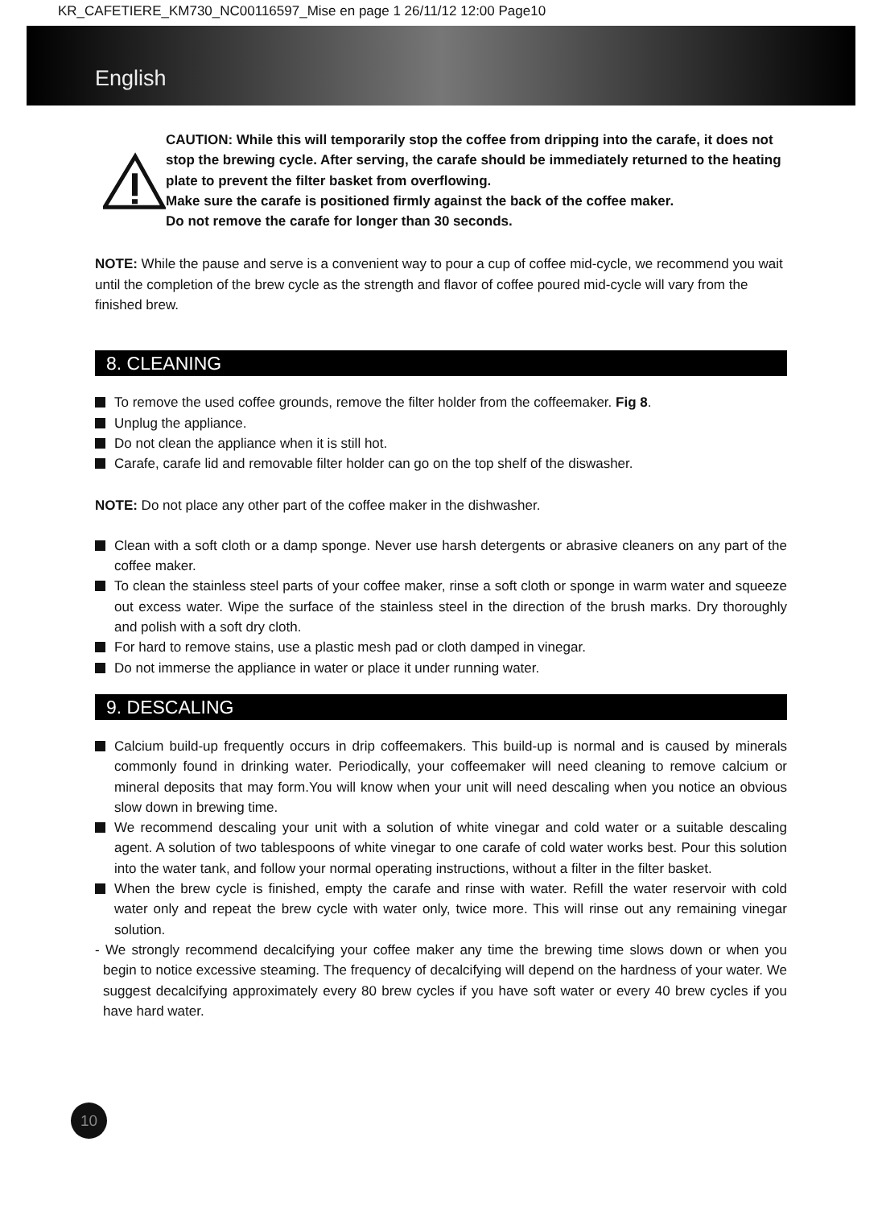KR_CAFETIERE_KM730_NC00116597_Mise en page 1 26/11/12 12:00 Page10
English
CAUTION: While this will temporarily stop the coffee from dripping into the carafe, it does not stop the brewing cycle. After serving, the carafe should be immediately returned to the heating plate to prevent the filter basket from overflowing.
Make sure the carafe is positioned firmly against the back of the coffee maker.
Do not remove the carafe for longer than 30 seconds.
NOTE: While the pause and serve is a convenient way to pour a cup of coffee mid-cycle, we recommend you wait until the completion of the brew cycle as the strength and flavor of coffee poured mid-cycle will vary from the finished brew.
8. CLEANING
To remove the used coffee grounds, remove the filter holder from the coffeemaker. Fig 8.
Unplug the appliance.
Do not clean the appliance when it is still hot.
Carafe, carafe lid and removable filter holder can go on the top shelf of the diswasher.
NOTE: Do not place any other part of the coffee maker in the dishwasher.
Clean with a soft cloth or a damp sponge. Never use harsh detergents or abrasive cleaners on any part of the coffee maker.
To clean the stainless steel parts of your coffee maker, rinse a soft cloth or sponge in warm water and squeeze out excess water. Wipe the surface of the stainless steel in the direction of the brush marks. Dry thoroughly and polish with a soft dry cloth.
For hard to remove stains, use a plastic mesh pad or cloth damped in vinegar.
Do not immerse the appliance in water or place it under running water.
9. DESCALING
Calcium build-up frequently occurs in drip coffeemakers. This build-up is normal and is caused by minerals commonly found in drinking water. Periodically, your coffeemaker will need cleaning to remove calcium or mineral deposits that may form.You will know when your unit will need descaling when you notice an obvious slow down in brewing time.
We recommend descaling your unit with a solution of white vinegar and cold water or a suitable descaling agent. A solution of two tablespoons of white vinegar to one carafe of cold water works best. Pour this solution into the water tank, and follow your normal operating instructions, without a filter in the filter basket.
When the brew cycle is finished, empty the carafe and rinse with water. Refill the water reservoir with cold water only and repeat the brew cycle with water only, twice more. This will rinse out any remaining vinegar solution.
- We strongly recommend decalcifying your coffee maker any time the brewing time slows down or when you begin to notice excessive steaming. The frequency of decalcifying will depend on the hardness of your water. We suggest decalcifying approximately every 80 brew cycles if you have soft water or every 40 brew cycles if you have hard water.
10